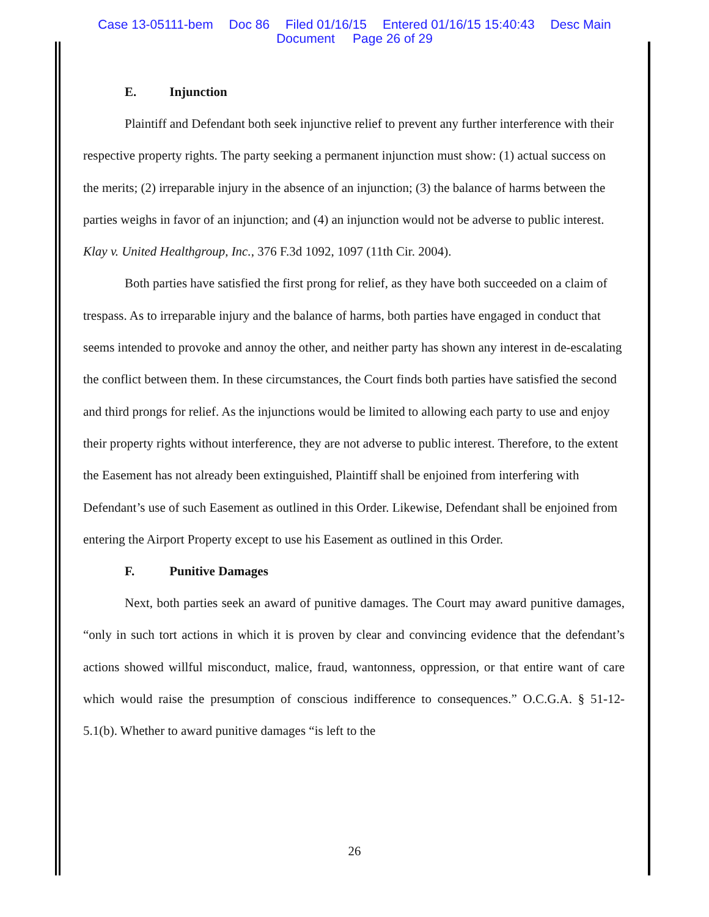Case 13-05111-bem Doc 86 Filed 01/16/15 Entered 01/16/15 15:40:43 Desc Main
Document Page 26 of 29
E. Injunction
Plaintiff and Defendant both seek injunctive relief to prevent any further interference with their respective property rights. The party seeking a permanent injunction must show: (1) actual success on the merits; (2) irreparable injury in the absence of an injunction; (3) the balance of harms between the parties weighs in favor of an injunction; and (4) an injunction would not be adverse to public interest. Klay v. United Healthgroup, Inc., 376 F.3d 1092, 1097 (11th Cir. 2004).
Both parties have satisfied the first prong for relief, as they have both succeeded on a claim of trespass. As to irreparable injury and the balance of harms, both parties have engaged in conduct that seems intended to provoke and annoy the other, and neither party has shown any interest in de-escalating the conflict between them. In these circumstances, the Court finds both parties have satisfied the second and third prongs for relief. As the injunctions would be limited to allowing each party to use and enjoy their property rights without interference, they are not adverse to public interest. Therefore, to the extent the Easement has not already been extinguished, Plaintiff shall be enjoined from interfering with Defendant’s use of such Easement as outlined in this Order. Likewise, Defendant shall be enjoined from entering the Airport Property except to use his Easement as outlined in this Order.
F. Punitive Damages
Next, both parties seek an award of punitive damages. The Court may award punitive damages, “only in such tort actions in which it is proven by clear and convincing evidence that the defendant’s actions showed willful misconduct, malice, fraud, wantonness, oppression, or that entire want of care which would raise the presumption of conscious indifference to consequences.” O.C.G.A. § 51-12-5.1(b). Whether to award punitive damages “is left to the
26